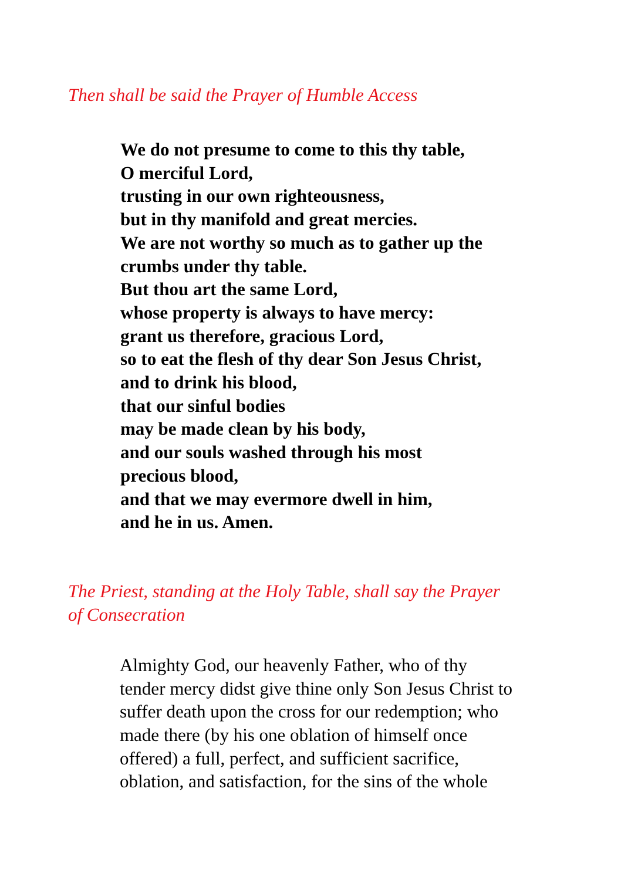Then shall be said the Prayer of Humble Access
We do not presume to come to this thy table,
O merciful Lord,
trusting in our own righteousness,
but in thy manifold and great mercies.
We are not worthy so much as to gather up the
crumbs under thy table.
But thou art the same Lord,
whose property is always to have mercy:
grant us therefore, gracious Lord,
so to eat the flesh of thy dear Son Jesus Christ,
and to drink his blood,
that our sinful bodies
may be made clean by his body,
and our souls washed through his most
precious blood,
and that we may evermore dwell in him,
and he in us. Amen.
The Priest, standing at the Holy Table, shall say the Prayer of Consecration
Almighty God, our heavenly Father, who of thy
tender mercy didst give thine only Son Jesus Christ to
suffer death upon the cross for our redemption; who
made there (by his one oblation of himself once
offered) a full, perfect, and sufficient sacrifice,
oblation, and satisfaction, for the sins of the whole